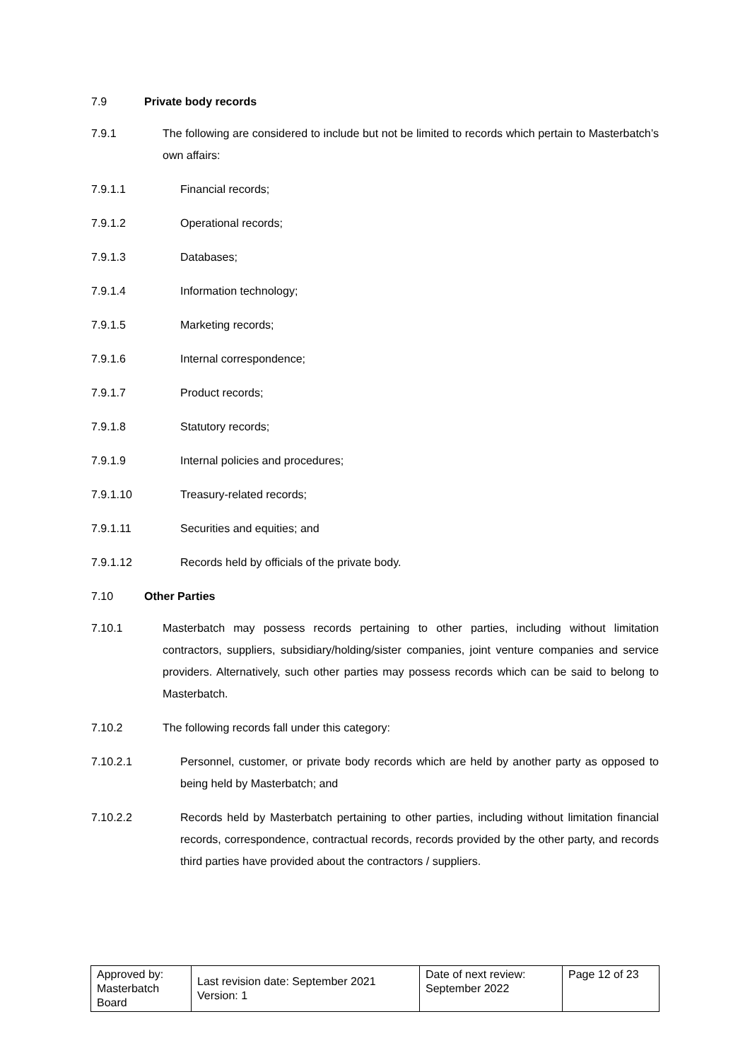7.9 Private body records
7.9.1 The following are considered to include but not be limited to records which pertain to Masterbatch’s own affairs:
7.9.1.1 Financial records;
7.9.1.2 Operational records;
7.9.1.3 Databases;
7.9.1.4 Information technology;
7.9.1.5 Marketing records;
7.9.1.6 Internal correspondence;
7.9.1.7 Product records;
7.9.1.8 Statutory records;
7.9.1.9 Internal policies and procedures;
7.9.1.10 Treasury-related records;
7.9.1.11 Securities and equities; and
7.9.1.12 Records held by officials of the private body.
7.10 Other Parties
7.10.1 Masterbatch may possess records pertaining to other parties, including without limitation contractors, suppliers, subsidiary/holding/sister companies, joint venture companies and service providers. Alternatively, such other parties may possess records which can be said to belong to Masterbatch.
7.10.2 The following records fall under this category:
7.10.2.1 Personnel, customer, or private body records which are held by another party as opposed to being held by Masterbatch; and
7.10.2.2 Records held by Masterbatch pertaining to other parties, including without limitation financial records, correspondence, contractual records, records provided by the other party, and records third parties have provided about the contractors / suppliers.
| Approved by: Masterbatch Board | Last revision date: September 2021 Version: 1 | Date of next review: September 2022 | Page 12 of 23 |